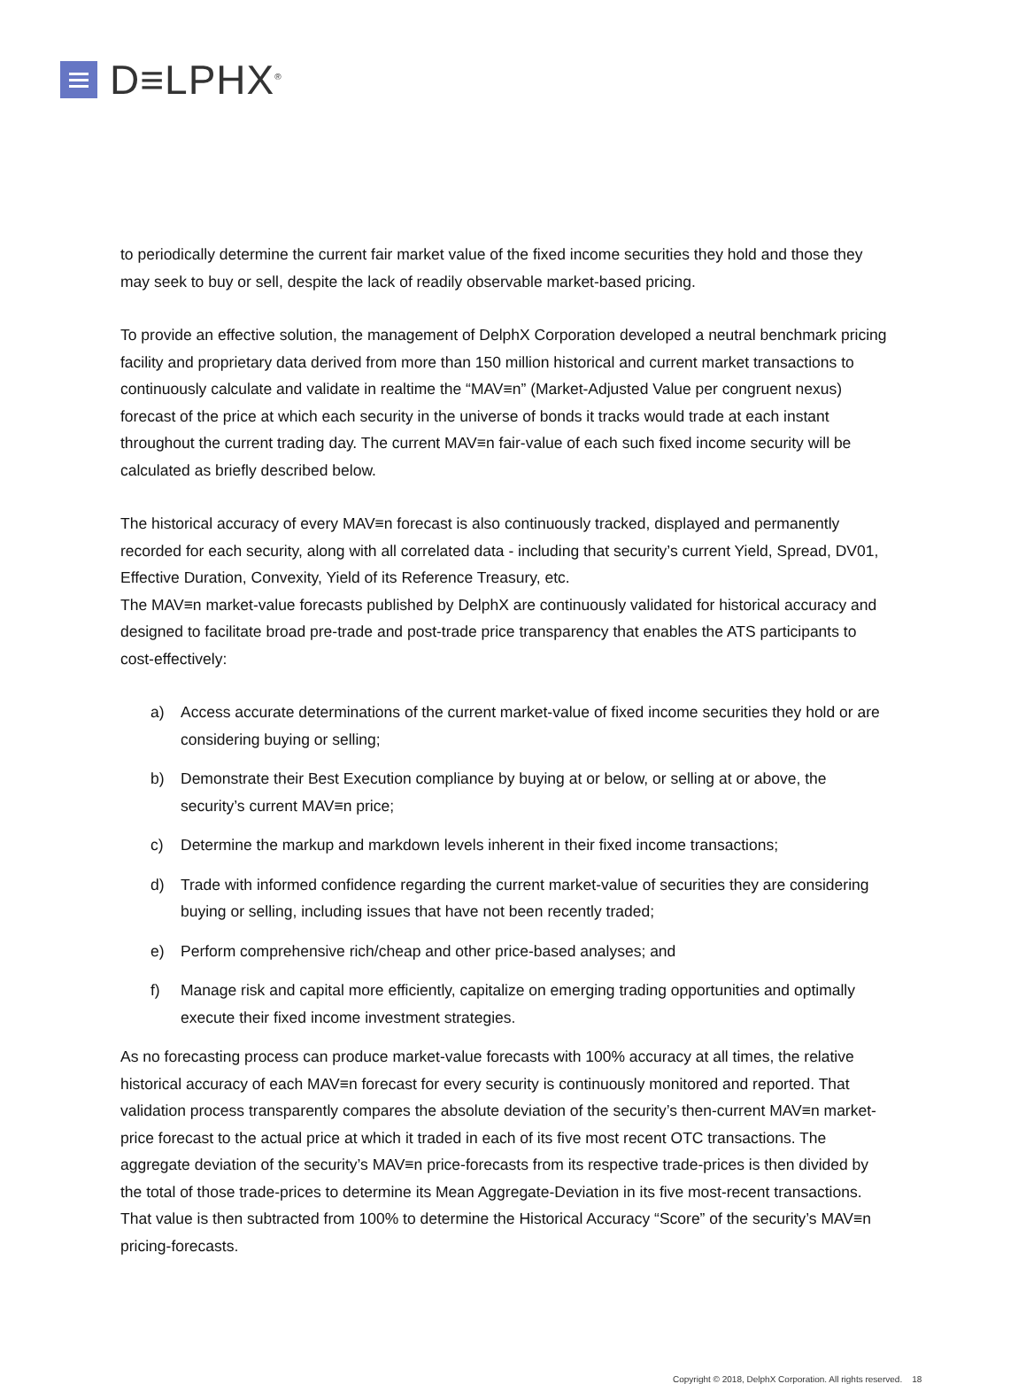D≡LPHX<sup>®</sup>
to periodically determine the current fair market value of the fixed income securities they hold and those they may seek to buy or sell, despite the lack of readily observable market-based pricing.
To provide an effective solution, the management of DelphX Corporation developed a neutral benchmark pricing facility and proprietary data derived from more than 150 million historical and current market transactions to continuously calculate and validate in realtime the “MAV≡n” (Market-Adjusted Value per congruent nexus) forecast of the price at which each security in the universe of bonds it tracks would trade at each instant throughout the current trading day. The current MAV≡n fair-value of each such fixed income security will be calculated as briefly described below.
The historical accuracy of every MAV≡n forecast is also continuously tracked, displayed and permanently recorded for each security, along with all correlated data - including that security’s current Yield, Spread, DV01, Effective Duration, Convexity, Yield of its Reference Treasury, etc.
The MAV≡n market-value forecasts published by DelphX are continuously validated for historical accuracy and designed to facilitate broad pre-trade and post-trade price transparency that enables the ATS participants to cost-effectively:
a) Access accurate determinations of the current market-value of fixed income securities they hold or are considering buying or selling;
b) Demonstrate their Best Execution compliance by buying at or below, or selling at or above, the security’s current MAV≡n price;
c) Determine the markup and markdown levels inherent in their fixed income transactions;
d) Trade with informed confidence regarding the current market-value of securities they are considering buying or selling, including issues that have not been recently traded;
e) Perform comprehensive rich/cheap and other price-based analyses; and
f) Manage risk and capital more efficiently, capitalize on emerging trading opportunities and optimally execute their fixed income investment strategies.
As no forecasting process can produce market-value forecasts with 100% accuracy at all times, the relative historical accuracy of each MAV≡n forecast for every security is continuously monitored and reported. That validation process transparently compares the absolute deviation of the security’s then-current MAV≡n market-price forecast to the actual price at which it traded in each of its five most recent OTC transactions. The aggregate deviation of the security’s MAV≡n price-forecasts from its respective trade-prices is then divided by the total of those trade-prices to determine its Mean Aggregate-Deviation in its five most-recent transactions. That value is then subtracted from 100% to determine the Historical Accuracy “Score” of the security’s MAV≡n pricing-forecasts.
Copyright © 2018, DelphX Corporation. All rights reserved. 18